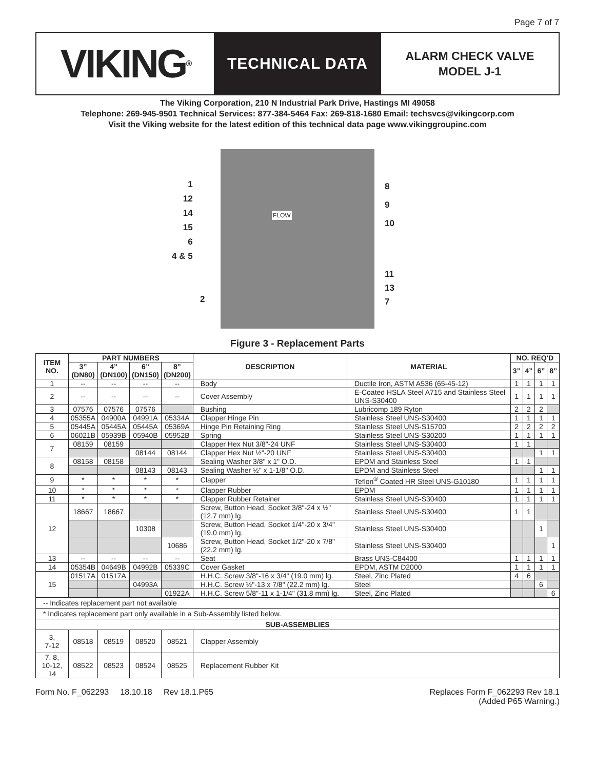Page 7 of 7
VIKING<sup>®</sup>
TECHNICAL DATA
ALARM CHECK VALVE
MODEL J-1
The Viking Corporation, 210 N Industrial Park Drive, Hastings MI 49058
Telephone: 269-945-9501 Technical Services: 877-384-5464 Fax: 269-818-1680 Email: techsvcs@vikingcorp.com
Visit the Viking website for the latest edition of this technical data page www.vikinggroupinc.com
FLOW
1
12
14
15
6
4 & 5
2
8
9
10
11
13
7
Figure 3 - Replacement Parts
| ITEM NO. | PART NUMBERS | | | | DESCRIPTION | MATERIAL | NO. REQ'D | | | |
| --- | --- | --- | --- | --- | --- | --- | --- | --- | --- | --- |
| | 3” (DN80) | 4” (DN100) | 6” (DN150) | 8” (DN200) | | | 3” | 4” | 6” | 8” |
| 1 | -- | -- | -- | -- | Body | Ductile Iron, ASTM A536 (65-45-12) | 1 | 1 | 1 | 1 |
| 2 | -- | -- | -- | -- | Cover Assembly | E-Coated HSLA Steel A715 and Stainless Steel UNS-S30400 | 1 | 1 | 1 | 1 |
| 3 | 07576 | 07576 | 07576 | | Bushing | Lubricomp 189 Ryton | 2 | 2 | 2 | |
| 4 | 05355A | 04900A | 04991A | 05334A | Clapper Hinge Pin | Stainless Steel UNS-S30400 | 1 | 1 | 1 | 1 |
| 5 | 05445A | 05445A | 05445A | 05369A | Hinge Pin Retaining Ring | Stainless Steel UNS-S15700 | 2 | 2 | 2 | 2 |
| 6 | 06021B | 05939B | 05940B | 05952B | Spring | Stainless Steel UNS-S30200 | 1 | 1 | 1 | 1 |
| 7 | 08159 | 08159 | | | Clapper Hex Nut 3/8"-24 UNF | Stainless Steel UNS-S30400 | 1 | 1 | | |
| | | | 08144 | 08144 | Clapper Hex Nut ½"-20 UNF | Stainless Steel UNS-S30400 | | | 1 | 1 |
| 8 | 08158 | 08158 | | | Sealing Washer 3/8" x 1" O.D. | EPDM and Stainless Steel | 1 | 1 | | |
| | | | 08143 | 08143 | Sealing Washer ½" x 1-1/8" O.D. | EPDM and Stainless Steel | | | 1 | 1 |
| 9 | * | * | * | * | Clapper | Teflon<sup>®</sup> Coated HR Steel UNS-G10180 | 1 | 1 | 1 | 1 |
| 10 | * | * | * | * | Clapper Rubber | EPDM | 1 | 1 | 1 | 1 |
| 11 | * | * | * | * | Clapper Rubber Retainer | Stainless Steel UNS-S30400 | 1 | 1 | 1 | 1 |
| 12 | 18667 | 18667 | | | Screw, Button Head, Socket 3/8"-24 x ½" (12.7 mm) lg. | Stainless Steel UNS-S30400 | 1 | 1 | | |
| | | | 10308 | | Screw, Button Head, Socket 1/4"-20 x 3/4" (19.0 mm) lg. | Stainless Steel UNS-S30400 | | | 1 | |
| | | | | 10686 | Screw, Button Head, Socket 1/2"-20 x 7/8" (22.2 mm) lg. | Stainless Steel UNS-S30400 | | | | 1 |
| 13 | -- | -- | -- | -- | Seat | Brass UNS-C84400 | 1 | 1 | 1 | 1 |
| 14 | 05354B | 04649B | 04992B | 05339C | Cover Gasket | EPDM, ASTM D2000 | 1 | 1 | 1 | 1 |
| 15 | 01517A | 01517A | | | H.H.C. Screw 3/8"-16 x 3/4" (19.0 mm) lg. | Steel, Zinc Plated | 4 | 6 | | |
| | | | 04993A | | H.H.C. Screw ½"-13 x 7/8" (22.2 mm) lg. | Steel | | | 6 | |
| | | | | 01922A | H.H.C. Screw 5/8"-11 x 1-1/4" (31.8 mm) lg. | Steel, Zinc Plated | | | | 6 |
| -- Indicates replacement part not available | | | | | | | | | | |
| * Indicates replacement part only available in a Sub-Assembly listed below. | | | | | | | | | | |
| SUB-ASSEMBLIES | | | | | | | | | | |
| 3, 7-12 | 08518 | 08519 | 08520 | 08521 | Clapper Assembly | | | | | |
| 7, 8, 10-12, 14 | 08522 | 08523 | 08524 | 08525 | Replacement Rubber Kit | | | | | |
Form No. F_062293 18.10.18 Rev 18.1.P65
Replaces Form F_062293 Rev 18.1
(Added P65 Warning.)